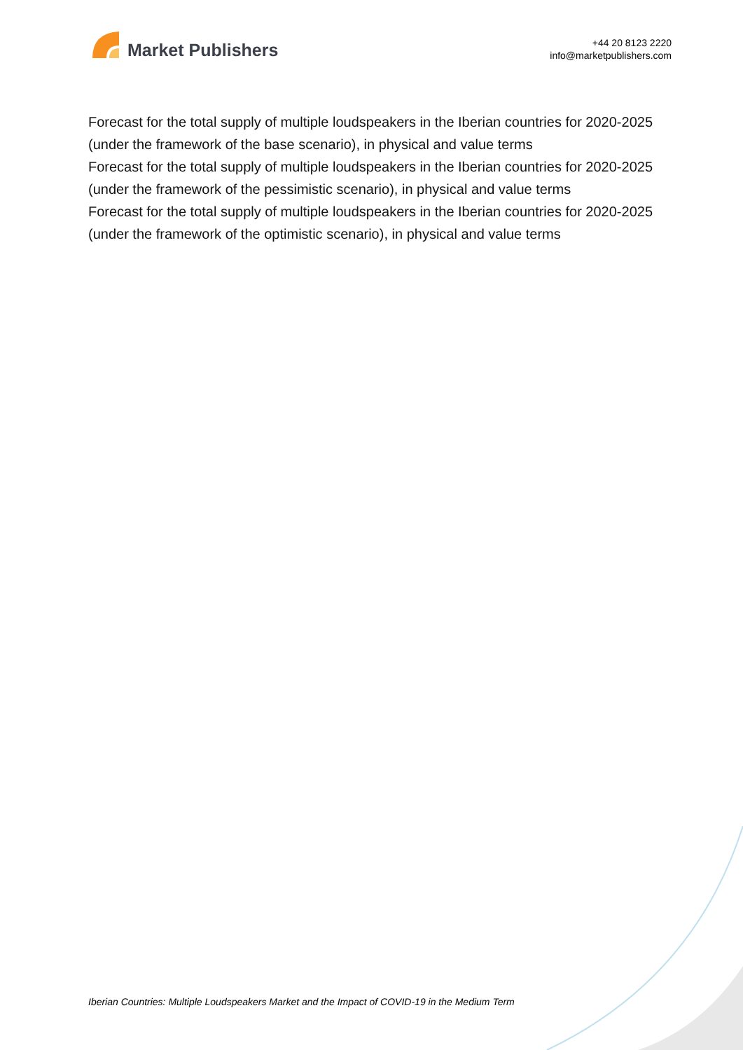Market Publishers
+44 20 8123 2220
info@marketpublishers.com
Forecast for the total supply of multiple loudspeakers in the Iberian countries for 2020-2025 (under the framework of the base scenario), in physical and value terms
Forecast for the total supply of multiple loudspeakers in the Iberian countries for 2020-2025 (under the framework of the pessimistic scenario), in physical and value terms
Forecast for the total supply of multiple loudspeakers in the Iberian countries for 2020-2025 (under the framework of the optimistic scenario), in physical and value terms
Iberian Countries: Multiple Loudspeakers Market and the Impact of COVID-19 in the Medium Term